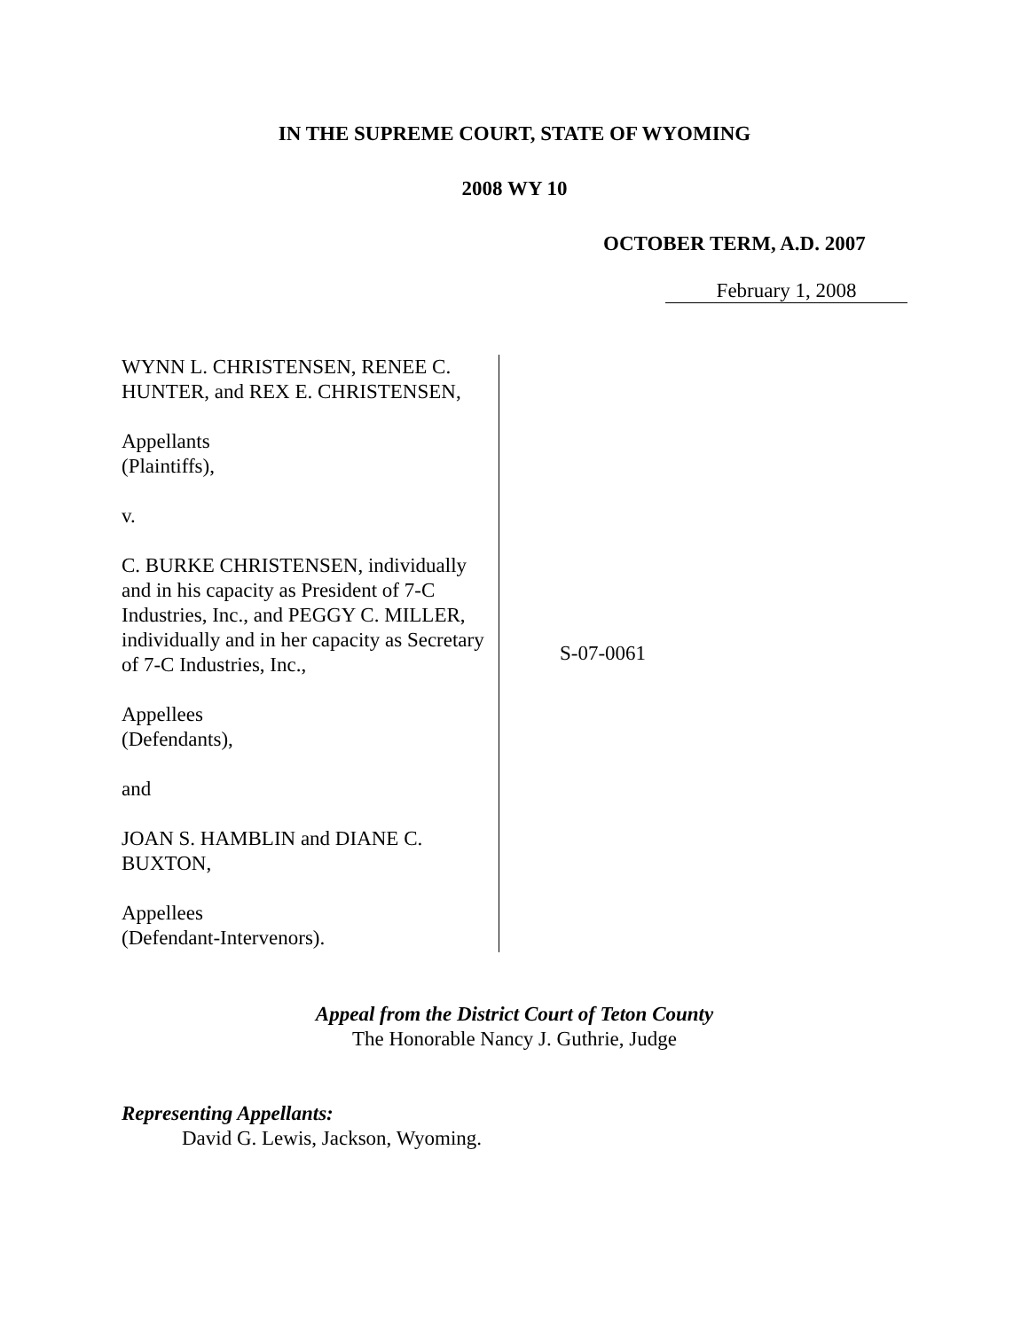IN THE SUPREME COURT, STATE OF WYOMING
2008 WY 10
OCTOBER TERM, A.D. 2007
February 1, 2008
WYNN L. CHRISTENSEN, RENEE C. HUNTER, and REX E. CHRISTENSEN,
Appellants
(Plaintiffs),
v.
C. BURKE CHRISTENSEN, individually and in his capacity as President of 7-C Industries, Inc., and PEGGY C. MILLER, individually and in her capacity as Secretary of 7-C Industries, Inc.,
Appellees
(Defendants),
and
JOAN S. HAMBLIN and DIANE C. BUXTON,
Appellees
(Defendant-Intervenors).
S-07-0061
Appeal from the District Court of Teton County
The Honorable Nancy J. Guthrie, Judge
Representing Appellants:
David G. Lewis, Jackson, Wyoming.